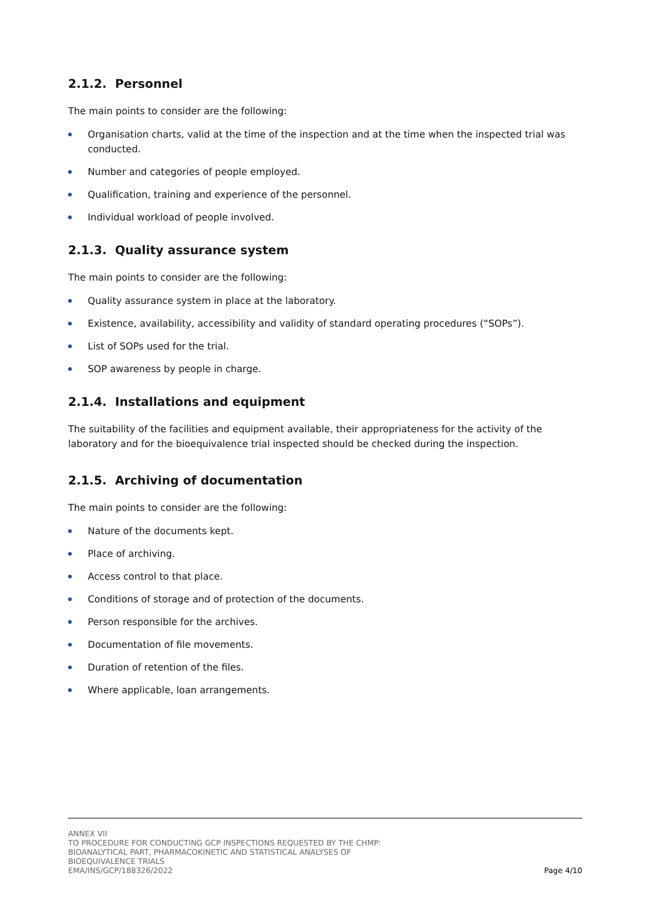2.1.2. Personnel
The main points to consider are the following:
Organisation charts, valid at the time of the inspection and at the time when the inspected trial was conducted.
Number and categories of people employed.
Qualification, training and experience of the personnel.
Individual workload of people involved.
2.1.3. Quality assurance system
The main points to consider are the following:
Quality assurance system in place at the laboratory.
Existence, availability, accessibility and validity of standard operating procedures (“SOPs”).
List of SOPs used for the trial.
SOP awareness by people in charge.
2.1.4. Installations and equipment
The suitability of the facilities and equipment available, their appropriateness for the activity of the laboratory and for the bioequivalence trial inspected should be checked during the inspection.
2.1.5. Archiving of documentation
The main points to consider are the following:
Nature of the documents kept.
Place of archiving.
Access control to that place.
Conditions of storage and of protection of the documents.
Person responsible for the archives.
Documentation of file movements.
Duration of retention of the files.
Where applicable, loan arrangements.
ANNEX VII
TO PROCEDURE FOR CONDUCTING GCP INSPECTIONS REQUESTED BY THE CHMP:
BIOANALYTICAL PART, PHARMACOKINETIC AND STATISTICAL ANALYSES OF
BIOEQUIVALENCE TRIALS
EMA/INS/GCP/188326/2022
Page 4/10